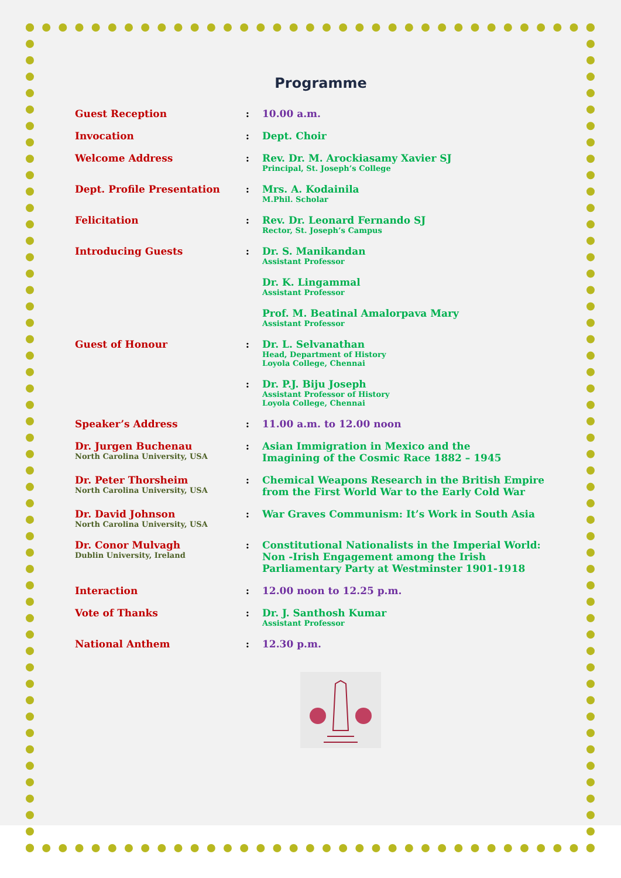Programme
| Guest Reception | : | 10.00 a.m. |
| Invocation | : | Dept. Choir |
| Welcome Address | : | Rev. Dr. M. Arockiasamy Xavier SJ Principal, St. Joseph’s College |
| Dept. Profile Presentation | : | Mrs. A. Kodainila M.Phil. Scholar |
| Felicitation | : | Rev. Dr. Leonard Fernando SJ Rector, St. Joseph’s Campus |
| Introducing Guests | : | Dr. S. Manikandan Assistant Professor |
| | | Dr. K. Lingammal Assistant Professor |
| | | Prof. M. Beatinal Amalorpava Mary Assistant Professor |
| Guest of Honour | : | Dr. L. Selvanathan Head, Department of History Loyola College, Chennai |
| | : | Dr. P.J. Biju Joseph Assistant Professor of History Loyola College, Chennai |
| Speaker’s Address | : | 11.00 a.m. to 12.00 noon |
| Dr. Jurgen Buchenau North Carolina University, USA | : | Asian Immigration in Mexico and the Imagining of the Cosmic Race 1882 – 1945 |
| Dr. Peter Thorsheim North Carolina University, USA | : | Chemical Weapons Research in the British Empire from the First World War to the Early Cold War |
| Dr. David Johnson North Carolina University, USA | : | War Graves Communism: It’s Work in South Asia |
| Dr. Conor Mulvagh Dublin University, Ireland | : | Constitutional Nationalists in the Imperial World: Non -Irish Engagement among the Irish Parliamentary Party at Westminster 1901-1918 |
| Interaction | : | 12.00 noon to 12.25 p.m. |
| Vote of Thanks | : | Dr. J. Santhosh Kumar Assistant Professor |
| National Anthem | : | 12.30 p.m. |